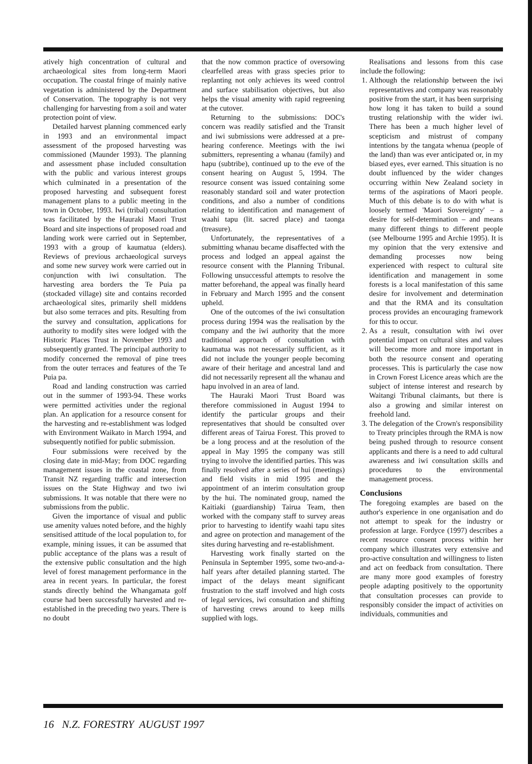atively high concentration of cultural and archaeological sites from long-term Maori occupation. The coastal fringe of mainly native vegetation is administered by the Department of Conservation. The topography is not very challenging for harvesting from a soil and water protection point of view.
Detailed harvest planning commenced early in 1993 and an environmental impact assessment of the proposed harvesting was commissioned (Maunder 1993). The planning and assessment phase included consultation with the public and various interest groups which culminated in a presentation of the proposed harvesting and subsequent forest management plans to a public meeting in the town in October, 1993. Iwi (tribal) consultation was facilitated by the Hauraki Maori Trust Board and site inspections of proposed road and landing work were carried out in September, 1993 with a group of kaumatua (elders). Reviews of previous archaeological surveys and some new survey work were carried out in conjunction with iwi consultation. The harvesting area borders the Te Puia pa (stockaded village) site and contains recorded archaeological sites, primarily shell middens but also some terraces and pits. Resulting from the survey and consultation, applications for authority to modify sites were lodged with the Historic Places Trust in November 1993 and subsequently granted. The principal authority to modify concerned the removal of pine trees from the outer terraces and features of the Te Puia pa.
Road and landing construction was carried out in the summer of 1993-94. These works were permitted activities under the regional plan. An application for a resource consent for the harvesting and re-establishment was lodged with Environment Waikato in March 1994, and subsequently notified for public submission.
Four submissions were received by the closing date in mid-May; from DOC regarding management issues in the coastal zone, from Transit NZ regarding traffic and intersection issues on the State Highway and two iwi submissions. It was notable that there were no submissions from the public.
Given the importance of visual and public use amenity values noted before, and the highly sensitised attitude of the local population to, for example, mining issues, it can be assumed that public acceptance of the plans was a result of the extensive public consultation and the high level of forest management performance in the area in recent years. In particular, the forest stands directly behind the Whangamata golf course had been successfully harvested and re-established in the preceding two years. There is no doubt
that the now common practice of oversowing clearfelled areas with grass species prior to replanting not only achieves its weed control and surface stabilisation objectives, but also helps the visual amenity with rapid regreening at the cutover.
Returning to the submissions: DOC's concern was readily satisfied and the Transit and iwi submissions were addressed at a pre-hearing conference. Meetings with the iwi submitters, representing a whanau (family) and hapu (subtribe), continued up to the eve of the consent hearing on August 5, 1994. The resource consent was issued containing some reasonably standard soil and water protection conditions, and also a number of conditions relating to identification and management of waahi tapu (lit. sacred place) and taonga (treasure).
Unfortunately, the representatives of a submitting whanau became disaffected with the process and lodged an appeal against the resource consent with the Planning Tribunal. Following unsuccessful attempts to resolve the matter beforehand, the appeal was finally heard in February and March 1995 and the consent upheld.
One of the outcomes of the iwi consultation process during 1994 was the realisation by the company and the iwi authority that the more traditional approach of consultation with kaumatua was not necessarily sufficient, as it did not include the younger people becoming aware of their heritage and ancestral land and did not necessarily represent all the whanau and hapu involved in an area of land.
The Hauraki Maori Trust Board was therefore commissioned in August 1994 to identify the particular groups and their representatives that should be consulted over different areas of Tairua Forest. This proved to be a long process and at the resolution of the appeal in May 1995 the company was still trying to involve the identified parties. This was finally resolved after a series of hui (meetings) and field visits in mid 1995 and the appointment of an interim consultation group by the hui. The nominated group, named the Kaitiaki (guardianship) Tairua Team, then worked with the company staff to survey areas prior to harvesting to identify waahi tapu sites and agree on protection and management of the sites during harvesting and re-establishment.
Harvesting work finally started on the Peninsula in September 1995, some two-and-a-half years after detailed planning started. The impact of the delays meant significant frustration to the staff involved and high costs of legal services, iwi consultation and shifting of harvesting crews around to keep mills supplied with logs.
Realisations and lessons from this case include the following:
1. Although the relationship between the iwi representatives and company was reasonably positive from the start, it has been surprising how long it has taken to build a sound trusting relationship with the wider iwi. There has been a much higher level of scepticism and mistrust of company intentions by the tangata whenua (people of the land) than was ever anticipated or, in my biased eyes, ever earned. This situation is no doubt influenced by the wider changes occurring within New Zealand society in terms of the aspirations of Maori people. Much of this debate is to do with what is loosely termed 'Maori Sovereignty' – a desire for self-determination – and means many different things to different people (see Melbourne 1995 and Archie 1995). It is my opinion that the very extensive and demanding processes now being experienced with respect to cultural site identification and management in some forests is a local manifestation of this same desire for involvement and determination and that the RMA and its consultation process provides an encouraging framework for this to occur.
2. As a result, consultation with iwi over potential impact on cultural sites and values will become more and more important in both the resource consent and operating processes. This is particularly the case now in Crown Forest Licence areas which are the subject of intense interest and research by Waitangi Tribunal claimants, but there is also a growing and similar interest on freehold land.
3. The delegation of the Crown's responsibility to Treaty principles through the RMA is now being pushed through to resource consent applicants and there is a need to add cultural awareness and iwi consultation skills and procedures to the environmental management process.
Conclusions
The foregoing examples are based on the author's experience in one organisation and do not attempt to speak for the industry or profession at large. Fordyce (1997) describes a recent resource consent process within her company which illustrates very extensive and pro-active consultation and willingness to listen and act on feedback from consultation. There are many more good examples of forestry people adapting positively to the opportunity that consultation processes can provide to responsibly consider the impact of activities on individuals, communities and
16 N.Z. FORESTRY AUGUST 1997